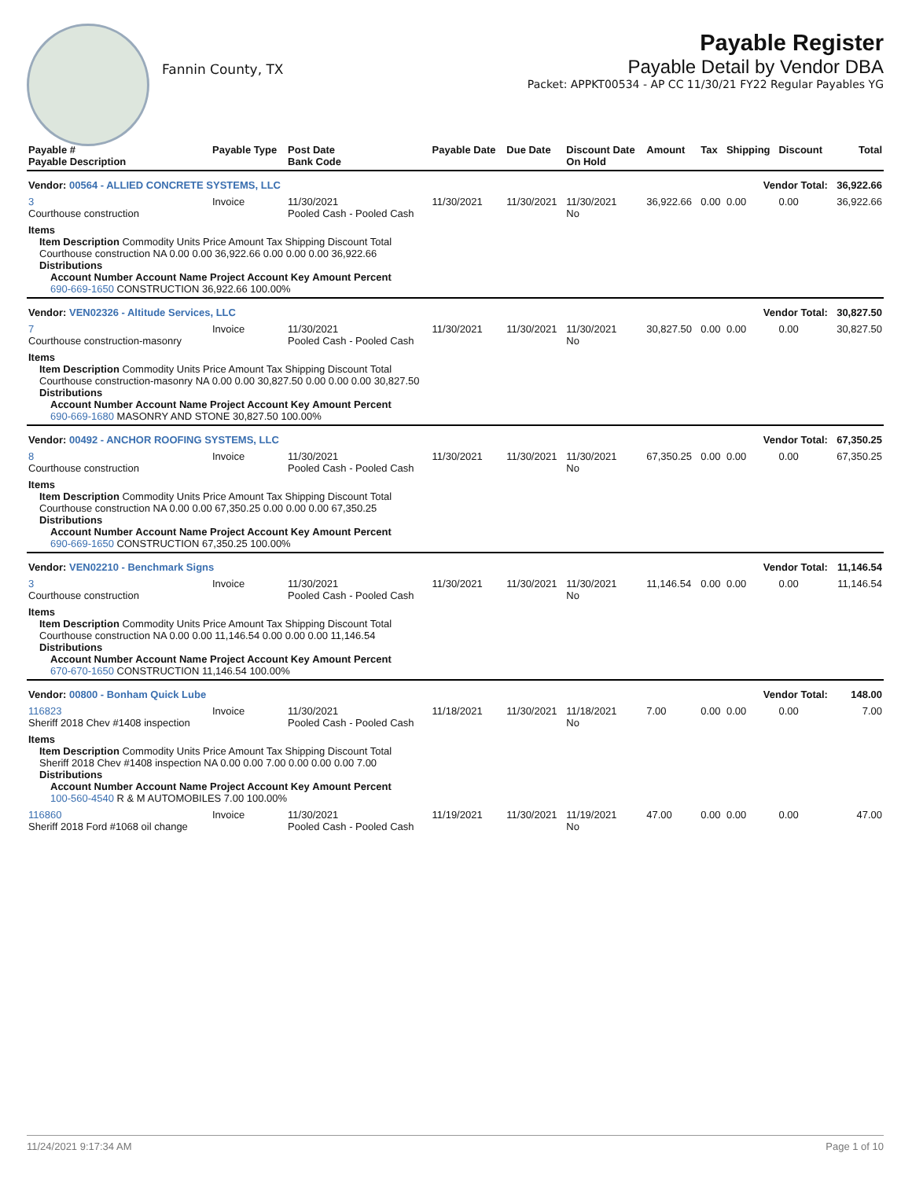Fannin County, TX
Payable Register
Payable Detail by Vendor DBA
Packet: APPKT00534 - AP CC 11/30/21 FY22 Regular Payables YG
| Payable # Payable Description | Payable Type | Post Date Bank Code | Payable Date | Due Date | Discount Date On Hold | Amount | Tax | Shipping | Discount | Total |
| --- | --- | --- | --- | --- | --- | --- | --- | --- | --- | --- |
| Vendor: 00564 - ALLIED CONCRETE SYSTEMS, LLC | | | | | | Vendor Total: | | | | 36,922.66 |
| 3 Courthouse construction | Invoice | 11/30/2021 Pooled Cash - Pooled Cash | 11/30/2021 | 11/30/2021 | 11/30/2021 No | 36,922.66 | 0.00 | 0.00 | 0.00 | 36,922.66 |
| Items Item Description Commodity Units Price Amount Tax Shipping Discount Total Courthouse construction NA 0.00 0.00 36,922.66 0.00 0.00 0.00 36,922.66 Distributions Account Number Account Name Project Account Key Amount Percent 690-669-1650 CONSTRUCTION 36,922.66 100.00% | | | | | | | | | | |
| Vendor: VEN02326 - Altitude Services, LLC | | | | | | Vendor Total: | | | | 30,827.50 |
| 7 Courthouse construction-masonry | Invoice | 11/30/2021 Pooled Cash - Pooled Cash | 11/30/2021 | 11/30/2021 | 11/30/2021 No | 30,827.50 | 0.00 | 0.00 | 0.00 | 30,827.50 |
| Items Item Description Commodity Units Price Amount Tax Shipping Discount Total Courthouse construction-masonry NA 0.00 0.00 30,827.50 0.00 0.00 0.00 30,827.50 Distributions Account Number Account Name Project Account Key Amount Percent 690-669-1680 MASONRY AND STONE 30,827.50 100.00% | | | | | | | | | | |
| Vendor: 00492 - ANCHOR ROOFING SYSTEMS, LLC | | | | | | Vendor Total: | | | | 67,350.25 |
| 8 Courthouse construction | Invoice | 11/30/2021 Pooled Cash - Pooled Cash | 11/30/2021 | 11/30/2021 | 11/30/2021 No | 67,350.25 | 0.00 | 0.00 | 0.00 | 67,350.25 |
| Items Item Description Commodity Units Price Amount Tax Shipping Discount Total Courthouse construction NA 0.00 0.00 67,350.25 0.00 0.00 0.00 67,350.25 Distributions Account Number Account Name Project Account Key Amount Percent 690-669-1650 CONSTRUCTION 67,350.25 100.00% | | | | | | | | | | |
| Vendor: VEN02210 - Benchmark Signs | | | | | | Vendor Total: | | | | 11,146.54 |
| 3 Courthouse construction | Invoice | 11/30/2021 Pooled Cash - Pooled Cash | 11/30/2021 | 11/30/2021 | 11/30/2021 No | 11,146.54 | 0.00 | 0.00 | 0.00 | 11,146.54 |
| Items Item Description Commodity Units Price Amount Tax Shipping Discount Total Courthouse construction NA 0.00 0.00 11,146.54 0.00 0.00 0.00 11,146.54 Distributions Account Number Account Name Project Account Key Amount Percent 670-670-1650 CONSTRUCTION 11,146.54 100.00% | | | | | | | | | | |
| Vendor: 00800 - Bonham Quick Lube | | | | | | Vendor Total: | | | | 148.00 |
| 116823 Sheriff 2018 Chev #1408 inspection | Invoice | 11/30/2021 Pooled Cash - Pooled Cash | 11/18/2021 | 11/30/2021 | 11/18/2021 No | 7.00 | 0.00 | 0.00 | 0.00 | 7.00 |
| Items Item Description Commodity Units Price Amount Tax Shipping Discount Total Sheriff 2018 Chev #1408 inspection NA 0.00 0.00 7.00 0.00 0.00 0.00 7.00 Distributions Account Number Account Name Project Account Key Amount Percent 100-560-4540 R & M AUTOMOBILES 7.00 100.00% | | | | | | | | | | |
| 116860 Sheriff 2018 Ford #1068 oil change | Invoice | 11/30/2021 Pooled Cash - Pooled Cash | 11/19/2021 | 11/30/2021 | 11/19/2021 No | 47.00 | 0.00 | 0.00 | 0.00 | 47.00 |
11/24/2021 9:17:34 AM Page 1 of 10